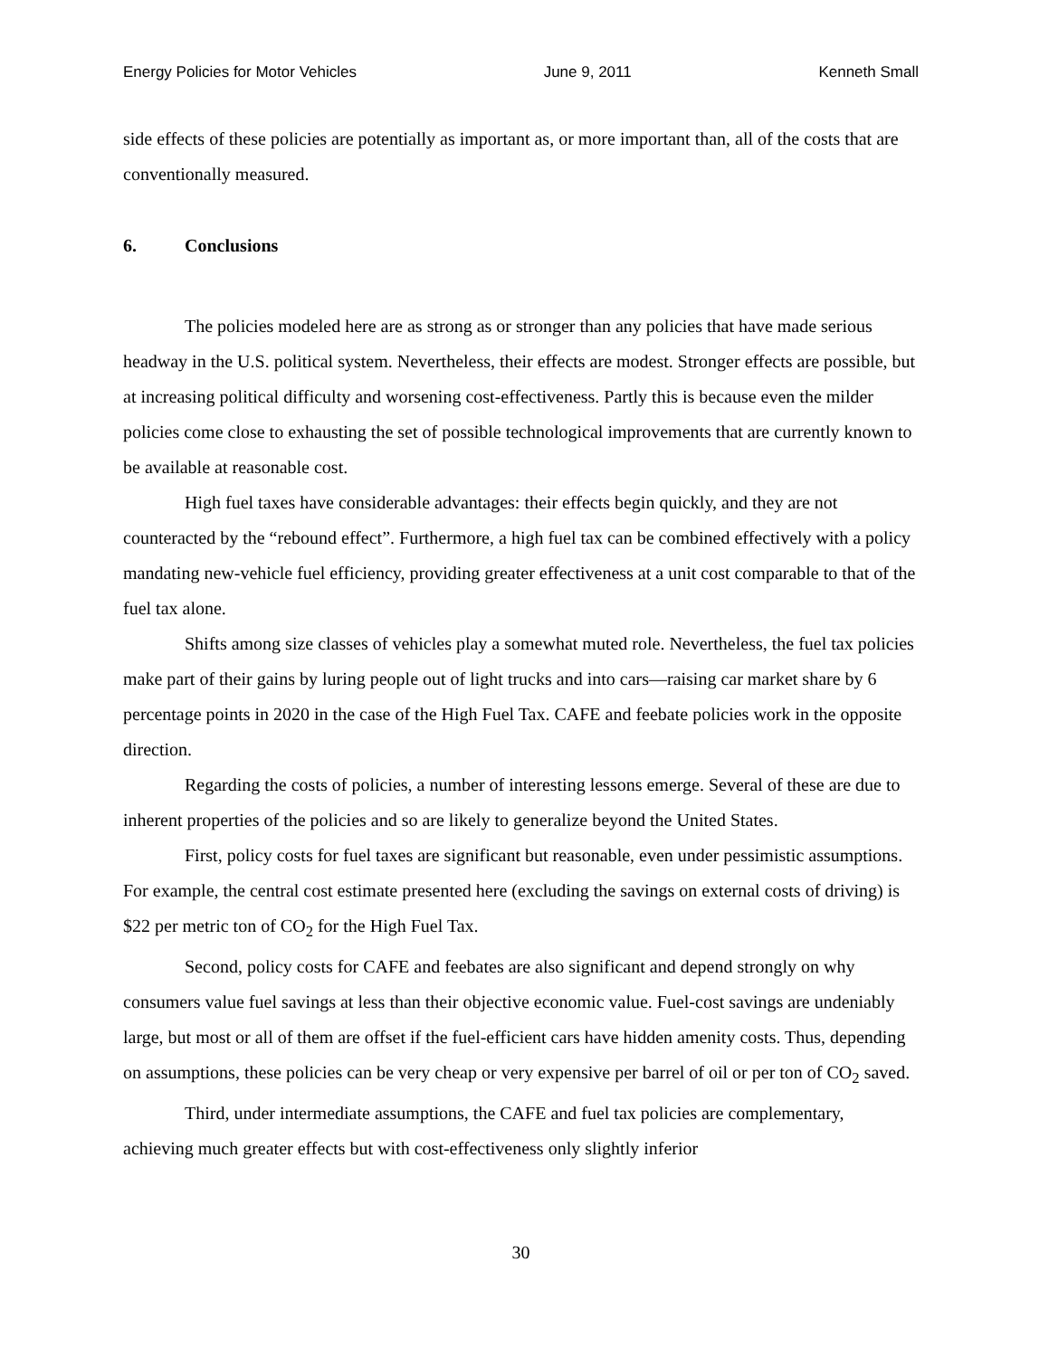Energy Policies for Motor Vehicles June 9, 2011 Kenneth Small
side effects of these policies are potentially as important as, or more important than, all of the costs that are conventionally measured.
6. Conclusions
The policies modeled here are as strong as or stronger than any policies that have made serious headway in the U.S. political system. Nevertheless, their effects are modest. Stronger effects are possible, but at increasing political difficulty and worsening cost-effectiveness. Partly this is because even the milder policies come close to exhausting the set of possible technological improvements that are currently known to be available at reasonable cost.
High fuel taxes have considerable advantages: their effects begin quickly, and they are not counteracted by the “rebound effect”. Furthermore, a high fuel tax can be combined effectively with a policy mandating new-vehicle fuel efficiency, providing greater effectiveness at a unit cost comparable to that of the fuel tax alone.
Shifts among size classes of vehicles play a somewhat muted role. Nevertheless, the fuel tax policies make part of their gains by luring people out of light trucks and into cars—raising car market share by 6 percentage points in 2020 in the case of the High Fuel Tax. CAFE and feebate policies work in the opposite direction.
Regarding the costs of policies, a number of interesting lessons emerge. Several of these are due to inherent properties of the policies and so are likely to generalize beyond the United States.
First, policy costs for fuel taxes are significant but reasonable, even under pessimistic assumptions. For example, the central cost estimate presented here (excluding the savings on external costs of driving) is $22 per metric ton of CO<sub>2</sub> for the High Fuel Tax.
Second, policy costs for CAFE and feebates are also significant and depend strongly on why consumers value fuel savings at less than their objective economic value. Fuel-cost savings are undeniably large, but most or all of them are offset if the fuel-efficient cars have hidden amenity costs. Thus, depending on assumptions, these policies can be very cheap or very expensive per barrel of oil or per ton of CO<sub>2</sub> saved.
Third, under intermediate assumptions, the CAFE and fuel tax policies are complementary, achieving much greater effects but with cost-effectiveness only slightly inferior
30